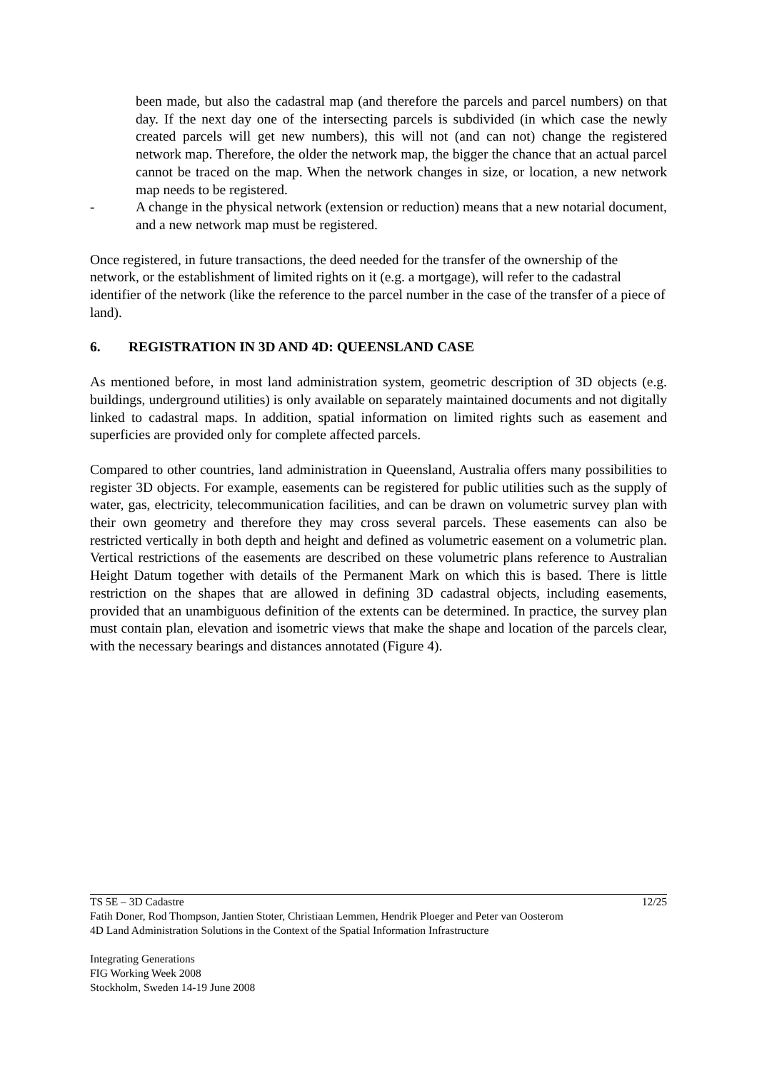been made, but also the cadastral map (and therefore the parcels and parcel numbers) on that day. If the next day one of the intersecting parcels is subdivided (in which case the newly created parcels will get new numbers), this will not (and can not) change the registered network map. Therefore, the older the network map, the bigger the chance that an actual parcel cannot be traced on the map. When the network changes in size, or location, a new network map needs to be registered.
- A change in the physical network (extension or reduction) means that a new notarial document, and a new network map must be registered.
Once registered, in future transactions, the deed needed for the transfer of the ownership of the network, or the establishment of limited rights on it (e.g. a mortgage), will refer to the cadastral identifier of the network (like the reference to the parcel number in the case of the transfer of a piece of land).
6. REGISTRATION IN 3D AND 4D: QUEENSLAND CASE
As mentioned before, in most land administration system, geometric description of 3D objects (e.g. buildings, underground utilities) is only available on separately maintained documents and not digitally linked to cadastral maps. In addition, spatial information on limited rights such as easement and superficies are provided only for complete affected parcels.
Compared to other countries, land administration in Queensland, Australia offers many possibilities to register 3D objects. For example, easements can be registered for public utilities such as the supply of water, gas, electricity, telecommunication facilities, and can be drawn on volumetric survey plan with their own geometry and therefore they may cross several parcels. These easements can also be restricted vertically in both depth and height and defined as volumetric easement on a volumetric plan. Vertical restrictions of the easements are described on these volumetric plans reference to Australian Height Datum together with details of the Permanent Mark on which this is based. There is little restriction on the shapes that are allowed in defining 3D cadastral objects, including easements, provided that an unambiguous definition of the extents can be determined. In practice, the survey plan must contain plan, elevation and isometric views that make the shape and location of the parcels clear, with the necessary bearings and distances annotated (Figure 4).
TS 5E – 3D Cadastre 12/25
Fatih Doner, Rod Thompson, Jantien Stoter, Christiaan Lemmen, Hendrik Ploeger and Peter van Oosterom
4D Land Administration Solutions in the Context of the Spatial Information Infrastructure
Integrating Generations
FIG Working Week 2008
Stockholm, Sweden 14-19 June 2008